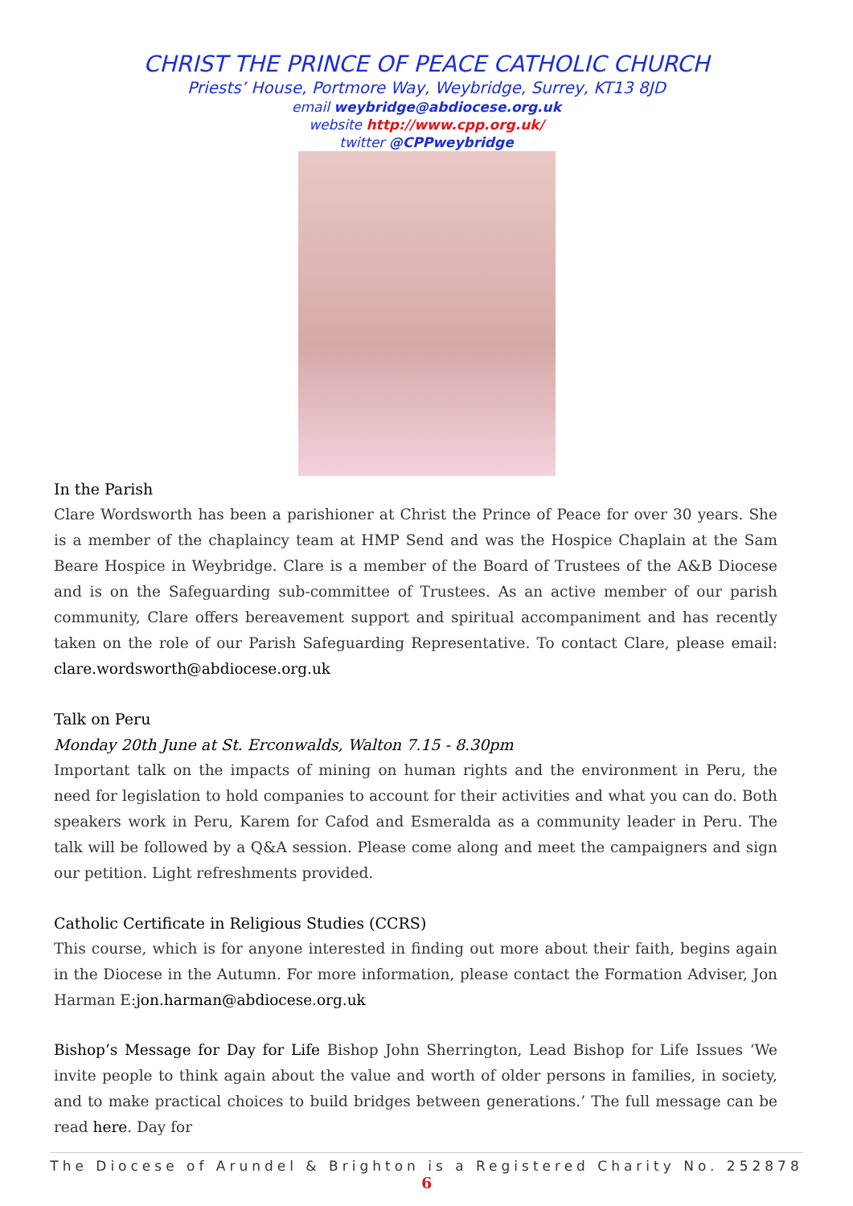CHRIST THE PRINCE OF PEACE CATHOLIC CHURCH
Priests’ House, Portmore Way, Weybridge, Surrey, KT13 8JD
email weybridge@abdiocese.org.uk
website http://www.cpp.org.uk/
twitter @CPPweybridge
In the Parish
Clare Wordsworth has been a parishioner at Christ the Prince of Peace for over 30 years. She is a member of the chaplaincy team at HMP Send and was the Hospice Chaplain at the Sam Beare Hospice in Weybridge. Clare is a member of the Board of Trustees of the A&B Diocese and is on the Safeguarding sub-committee of Trustees. As an active member of our parish community, Clare offers bereavement support and spiritual accompaniment and has recently taken on the role of our Parish Safeguarding Representative. To contact Clare, please email: clare.wordsworth@abdiocese.org.uk
Talk on Peru
Monday 20th June at St. Erconwalds, Walton 7.15 - 8.30pm
Important talk on the impacts of mining on human rights and the environment in Peru, the need for legislation to hold companies to account for their activities and what you can do. Both speakers work in Peru, Karem for Cafod and Esmeralda as a community leader in Peru. The talk will be followed by a Q&A session. Please come along and meet the campaigners and sign our petition. Light refreshments provided.
Catholic Certificate in Religious Studies (CCRS)
This course, which is for anyone interested in finding out more about their faith, begins again in the Diocese in the Autumn. For more information, please contact the Formation Adviser, Jon Harman E:jon.harman@abdiocese.org.uk
Bishop’s Message for Day for Life Bishop John Sherrington, Lead Bishop for Life Issues ‘We invite people to think again about the value and worth of older persons in families, in society, and to make practical choices to build bridges between generations.’ The full message can be read here. Day for
The Diocese of Arundel & Brighton is a Registered Charity No. 252878
6